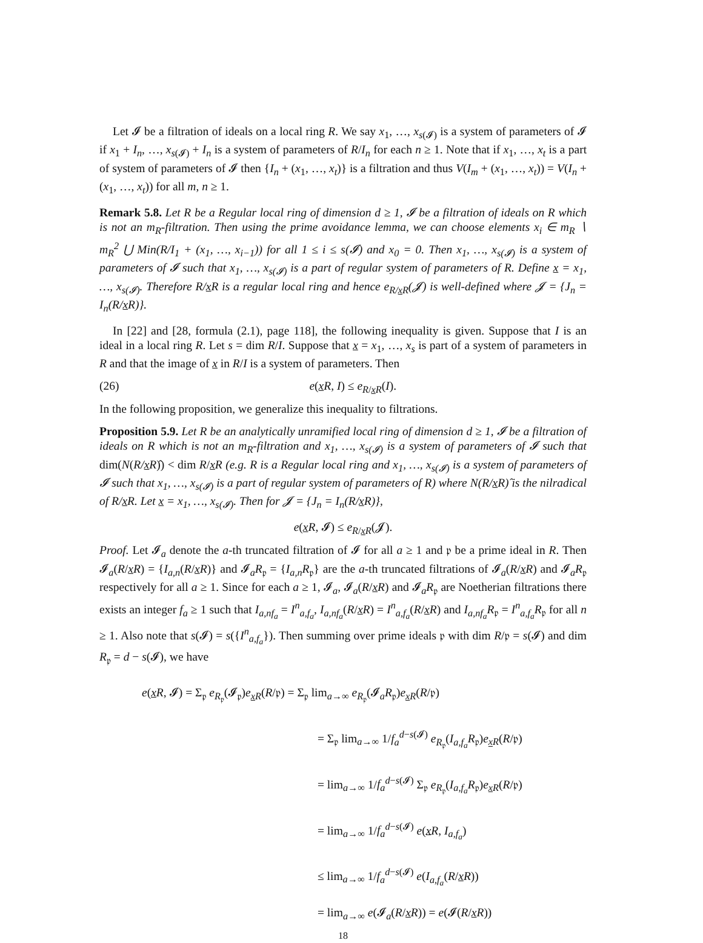Let 𝓘 be a filtration of ideals on a local ring R. We say x<sub>1</sub>, …, x<sub>s(𝓘)</sub> is a system of parameters of 𝓘 if x<sub>1</sub> + I<sub>n</sub>, …, x<sub>s(𝓘)</sub> + I<sub>n</sub> is a system of parameters of R/I<sub>n</sub> for each n ≥ 1. Note that if x<sub>1</sub>, …, x<sub>t</sub> is a part of system of parameters of 𝓘 then {I<sub>n</sub> + (x<sub>1</sub>, …, x<sub>t</sub>)} is a filtration and thus V(I<sub>m</sub> + (x<sub>1</sub>, …, x<sub>t</sub>)) = V(I<sub>n</sub> + (x<sub>1</sub>, …, x<sub>t</sub>)) for all m, n ≥ 1.
Remark 5.8. Let R be a Regular local ring of dimension d ≥ 1, 𝓘 be a filtration of ideals on R which is not an m<sub>R</sub>-filtration. Then using the prime avoidance lemma, we can choose elements x<sub>i</sub> ∈ m<sub>R</sub> ∖ m<sub>R</sub><sup>2</sup> ⋃ Min(R/I<sub>1</sub> + (x<sub>1</sub>, …, x<sub>i−1</sub>)) for all 1 ≤ i ≤ s(𝓘) and x<sub>0</sub> = 0. Then x<sub>1</sub>, …, x<sub>s(𝓘)</sub> is a system of parameters of 𝓘 such that x<sub>1</sub>, …, x<sub>s(𝓘)</sub> is a part of regular system of parameters of R. Define x = x<sub>1</sub>, …, x<sub>s(𝓘)</sub>. Therefore R/x R is a regular local ring and hence e<sub>R/x R</sub>(𝓙) is well-defined where 𝓙 = {J<sub>n</sub> = I<sub>n</sub>(R/x R)}.
In [22] and [28, formula (2.1), page 118], the following inequality is given. Suppose that I is an ideal in a local ring R. Let s = dim R/I. Suppose that x = x<sub>1</sub>, …, x<sub>s</sub> is part of a system of parameters in R and that the image of x in R/I is a system of parameters. Then
(26) e(xR, I) ≤ e<sub>R/xR</sub>(I).
In the following proposition, we generalize this inequality to filtrations.
Proposition 5.9. Let R be an analytically unramified local ring of dimension d ≥ 1, 𝓘 be a filtration of ideals on R which is not an m<sub>R</sub>-filtration and x<sub>1</sub>, …, x<sub>s(𝓘)</sub> is a system of parameters of 𝓘 such that dim(N(R/x R)̂) < dim R/xR (e.g. R is a Regular local ring and x<sub>1</sub>, …, x<sub>s(𝓘)</sub> is a system of parameters of 𝓘 such that x<sub>1</sub>, …, x<sub>s(𝓘)</sub> is a part of regular system of parameters of R) where N(R/x R)̂ is the nilradical of R/x R. Let x = x<sub>1</sub>, …, x<sub>s(𝓘)</sub>. Then for 𝓙 = {J<sub>n</sub> = I<sub>n</sub>(R/x R)},
e(xR, 𝓘) ≤ e<sub>R/xR</sub>(𝓙).
Proof. Let 𝓘<sub>a</sub> denote the a-th truncated filtration of 𝓘 for all a ≥ 1 and 𝔭 be a prime ideal in R. Then 𝓘<sub>a</sub>(R/xR) = {I<sub>a,n</sub>(R/xR)} and 𝓘<sub>a</sub>R<sub>𝔭</sub> = {I<sub>a,n</sub>R<sub>𝔭</sub>} are the a-th truncated filtrations of 𝓘<sub>a</sub>(R/xR) and 𝓘<sub>a</sub>R<sub>𝔭</sub> respectively for all a ≥ 1. Since for each a ≥ 1, 𝓘<sub>a</sub>, 𝓘<sub>a</sub>(R/xR) and 𝓘<sub>a</sub>R<sub>𝔭</sub> are Noetherian filtrations there exists an integer f<sub>a</sub> ≥ 1 such that I<sub>a,nf<sub>a</sub></sub> = I<sup>n</sup><sub>a,f<sub>a</sub></sub>, I<sub>a,nf<sub>a</sub></sub>(R/xR) = I<sup>n</sup><sub>a,f<sub>a</sub></sub>(R/xR) and I<sub>a,nf<sub>a</sub></sub>R<sub>𝔭</sub> = I<sup>n</sup><sub>a,f<sub>a</sub></sub>R<sub>𝔭</sub> for all n ≥ 1. Also note that s(𝓘) = s({I<sup>n</sup><sub>a,f<sub>a</sub></sub>}). Then summing over prime ideals 𝔭 with dim R/𝔭 = s(𝓘) and dim R<sub>𝔭</sub> = d − s(𝓘), we have
e(xR, 𝓘) = Σ<sub>𝔭</sub> e<sub>R<sub>𝔭</sub></sub>(𝓘<sub>𝔭</sub>)e<sub>xR</sub>(R/𝔭) = Σ<sub>𝔭</sub> lim<sub>a→∞</sub> e<sub>R<sub>𝔭</sub></sub>(𝓘<sub>a</sub>R<sub>𝔭</sub>)e<sub>xR</sub>(R/𝔭)
= Σ<sub>𝔭</sub> lim<sub>a→∞</sub> 1/f<sub>a</sub><sup>d−s(𝓘)</sup> e<sub>R<sub>𝔭</sub></sub>(I<sub>a,f<sub>a</sub></sub>R<sub>𝔭</sub>)e<sub>xR</sub>(R/𝔭)
= lim<sub>a→∞</sub> 1/f<sub>a</sub><sup>d−s(𝓘)</sup> Σ<sub>𝔭</sub> e<sub>R<sub>𝔭</sub></sub>(I<sub>a,f<sub>a</sub></sub>R<sub>𝔭</sub>)e<sub>xR</sub>(R/𝔭)
= lim<sub>a→∞</sub> 1/f<sub>a</sub><sup>d−s(𝓘)</sup> e(xR, I<sub>a,f<sub>a</sub></sub>)
≤ lim<sub>a→∞</sub> 1/f<sub>a</sub><sup>d−s(𝓘)</sup> e(I<sub>a,f<sub>a</sub></sub>(R/xR))
= lim<sub>a→∞</sub> e(𝓘<sub>a</sub>(R/xR)) = e(𝓘(R/xR))
18